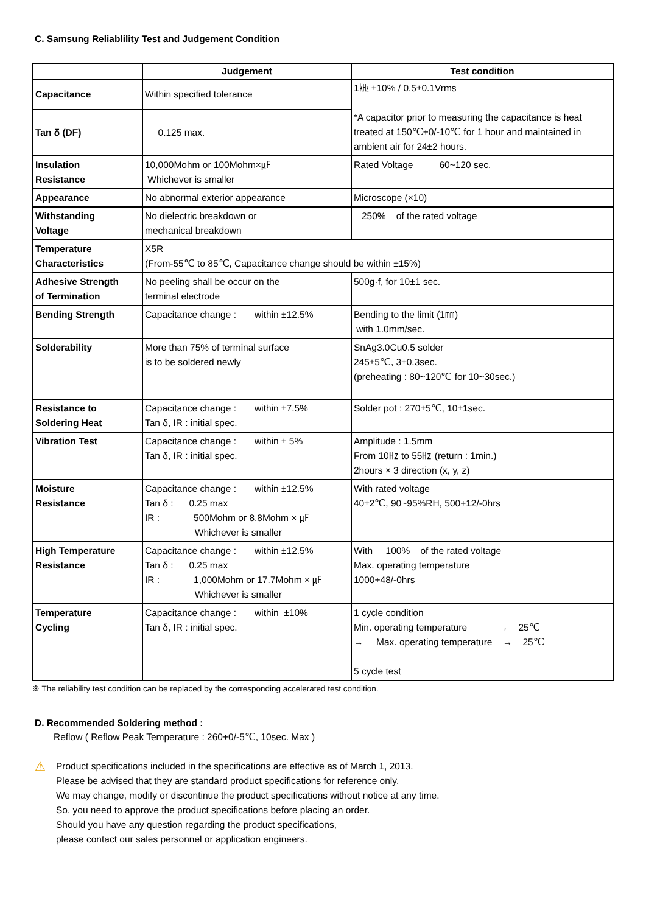C. Samsung Reliablility Test and Judgement Condition
| | Judgement | Test condition |
| --- | --- | --- |
| Capacitance | Within specified tolerance | 1㎑ ±10% / 0.5±0.1Vrms *A capacitor prior to measuring the capacitance is heat treated at 150℃+0/-10℃ for 1 hour and maintained in ambient air for 24±2 hours. |
| Tan δ (DF) | 0.125 max. | |
| Insulation Resistance | 10,000Mohm or 100Mohm×㎌ Whichever is smaller | Rated Voltage 60~120 sec. |
| Appearance | No abnormal exterior appearance | Microscope (×10) |
| Withstanding Voltage | No dielectric breakdown or mechanical breakdown | 250% of the rated voltage |
| Temperature Characteristics | X5R (From-55℃ to 85℃, Capacitance change should be within ±15%) | |
| Adhesive Strength of Termination | No peeling shall be occur on the terminal electrode | 500g·f, for 10±1 sec. |
| Bending Strength | Capacitance change : within ±12.5% | Bending to the limit (1㎜) with 1.0mm/sec. |
| Solderability | More than 75% of terminal surface is to be soldered newly | SnAg3.0Cu0.5 solder 245±5℃, 3±0.3sec. (preheating : 80~120℃ for 10~30sec.) |
| Resistance to Soldering Heat | Capacitance change : within ±7.5% Tan δ, IR : initial spec. | Solder pot : 270±5℃, 10±1sec. |
| Vibration Test | Capacitance change : within ± 5% Tan δ, IR : initial spec. | Amplitude : 1.5mm From 10㎐ to 55㎐ (return : 1min.) 2hours × 3 direction (x, y, z) |
| Moisture Resistance | Capacitance change : within ±12.5% Tan δ : 0.25 max IR : 500Mohm or 8.8Mohm × ㎌ Whichever is smaller | With rated voltage 40±2℃, 90~95%RH, 500+12/-0hrs |
| High Temperature Resistance | Capacitance change : within ±12.5% Tan δ : 0.25 max IR : 1,000Mohm or 17.7Mohm × ㎌ Whichever is smaller | With 100% of the rated voltage Max. operating temperature 1000+48/-0hrs |
| Temperature Cycling | Capacitance change : within ±10% Tan δ, IR : initial spec. | 1 cycle condition Min. operating temperature → 25℃ → Max. operating temperature → 25℃ 5 cycle test |
※ The reliability test condition can be replaced by the corresponding accelerated test condition.
D. Recommended Soldering method :
Reflow ( Reflow Peak Temperature : 260+0/-5℃, 10sec. Max )
⚠
Product specifications included in the specifications are effective as of March 1, 2013.
Please be advised that they are standard product specifications for reference only.
We may change, modify or discontinue the product specifications without notice at any time.
So, you need to approve the product specifications before placing an order.
Should you have any question regarding the product specifications,
please contact our sales personnel or application engineers.